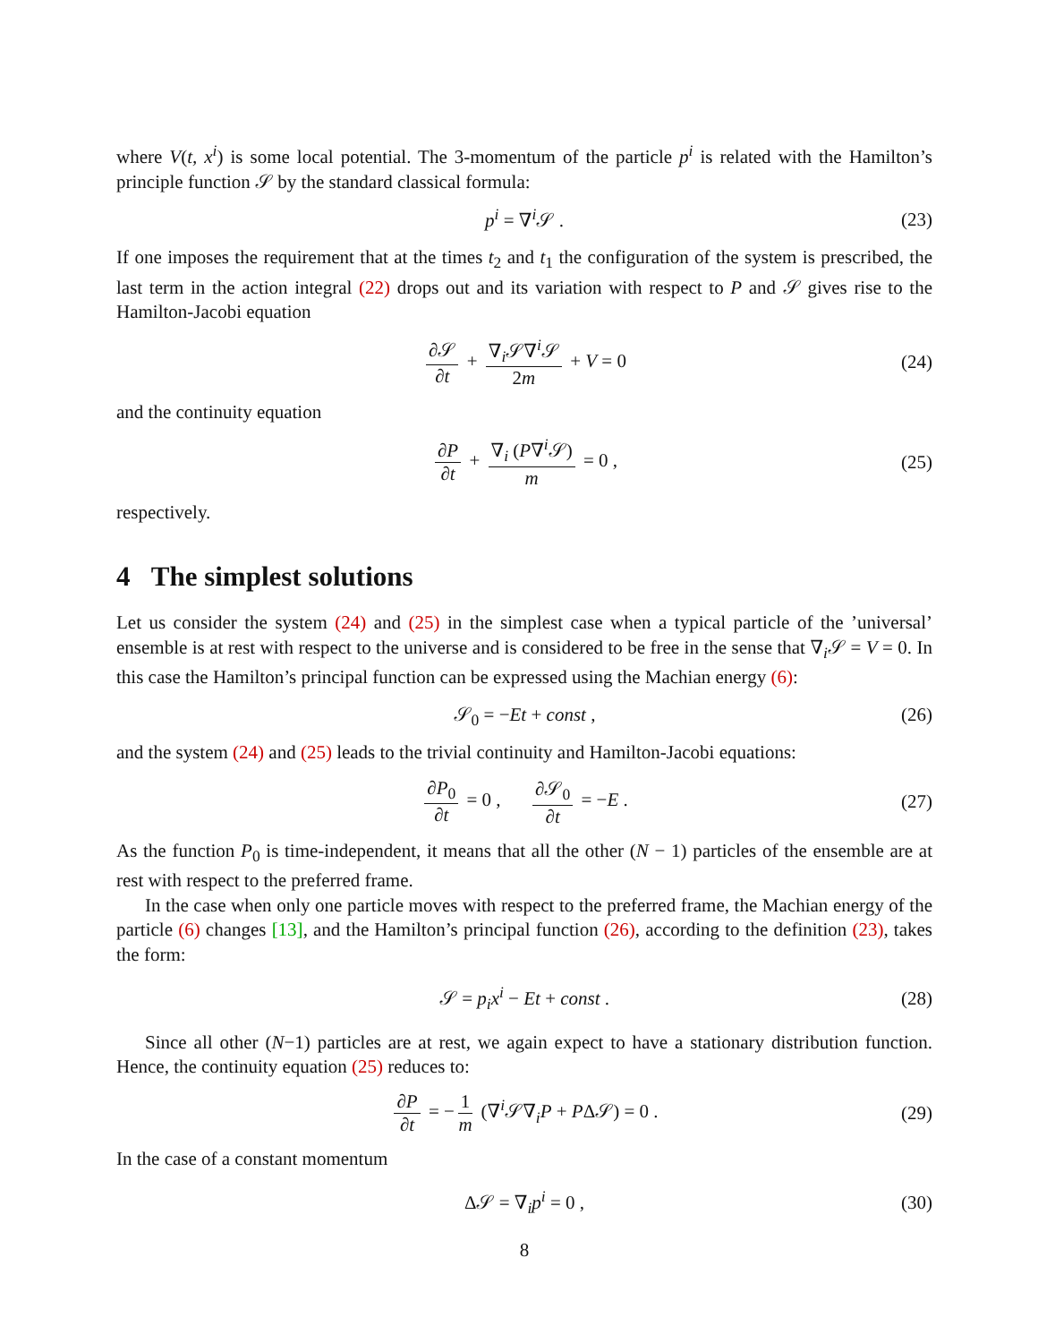where V(t, x<sup>i</sup>) is some local potential. The 3-momentum of the particle p<sup>i</sup> is related with the Hamilton’s principle function 𝒮 by the standard classical formula:
p<sup>i</sup> = ∇<sup>i</sup>𝒮 . (23)
If one imposes the requirement that at the times t<sub>2</sub> and t<sub>1</sub> the configuration of the system is prescribed, the last term in the action integral (22) drops out and its variation with respect to P and 𝒮 gives rise to the Hamilton-Jacobi equation
∂𝒮 ∂t + ∇<sub>i</sub>𝒮∇<sup>i</sup>𝒮 2m + V = 0 (24)
and the continuity equation
∂P ∂t + ∇<sub>i</sub> (P∇<sup>i</sup>𝒮) m = 0 , (25)
respectively.
4 The simplest solutions
Let us consider the system (24) and (25) in the simplest case when a typical particle of the ’universal’ ensemble is at rest with respect to the universe and is considered to be free in the sense that ∇<sub>i</sub>𝒮 = V = 0. In this case the Hamilton’s principal function can be expressed using the Machian energy (6):
𝒮<sub>0</sub> = −Et + const , (26)
and the system (24) and (25) leads to the trivial continuity and Hamilton-Jacobi equations:
∂P<sub>0</sub> ∂t = 0 , ∂𝒮<sub>0</sub> ∂t = −E . (27)
As the function P<sub>0</sub> is time-independent, it means that all the other (N − 1) particles of the ensemble are at rest with respect to the preferred frame.
In the case when only one particle moves with respect to the preferred frame, the Machian energy of the particle (6) changes [13], and the Hamilton’s principal function (26), according to the definition (23), takes the form:
𝒮 = p<sub>i</sub>x<sup>i</sup> − Et + const . (28)
Since all other (N−1) particles are at rest, we again expect to have a stationary distribution function. Hence, the continuity equation (25) reduces to:
∂P ∂t = − 1 m (∇<sup>i</sup>𝒮∇<sub>i</sub>P + PΔ𝒮) = 0 . (29)
In the case of a constant momentum
Δ𝒮 = ∇<sub>i</sub>p<sup>i</sup> = 0 , (30)
8